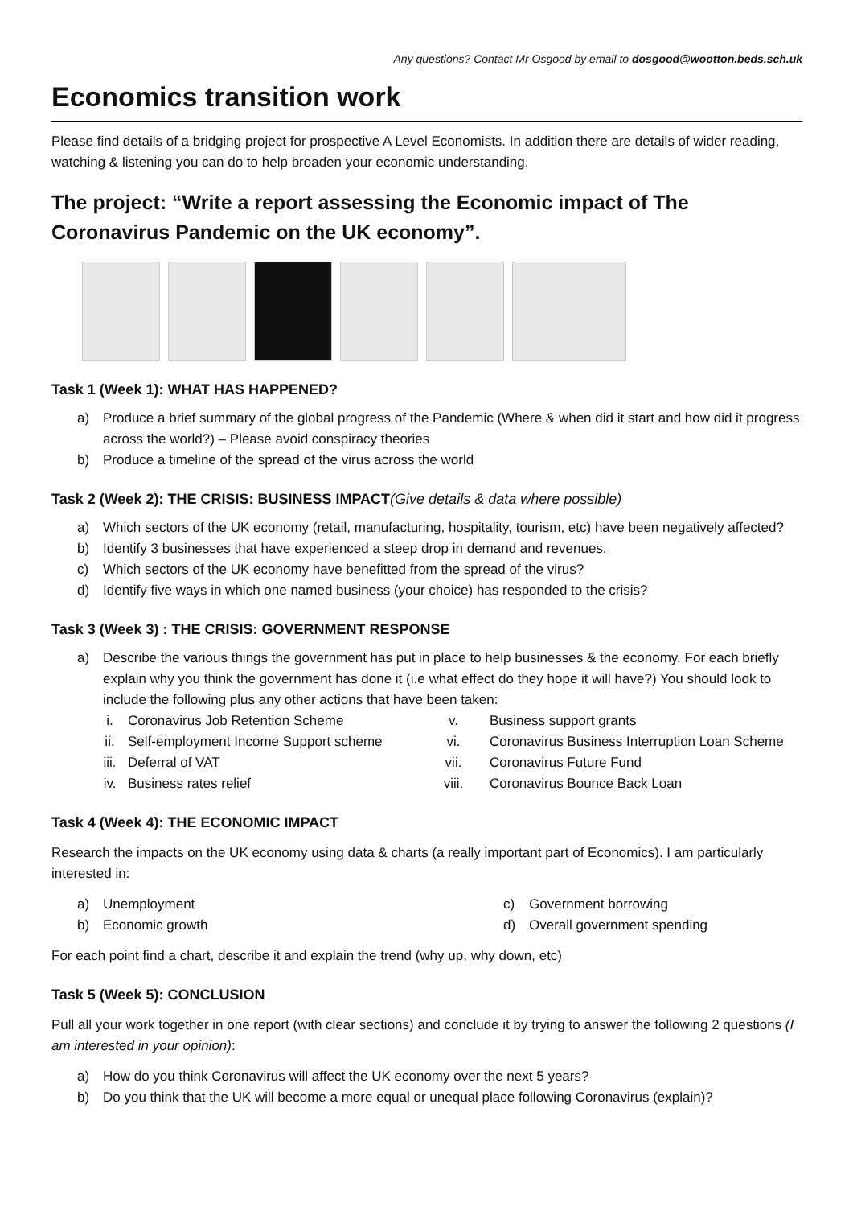Any questions? Contact Mr Osgood by email to dosgood@wootton.beds.sch.uk
Economics transition work
Please find details of a bridging project for prospective A Level Economists. In addition there are details of wider reading, watching & listening you can do to help broaden your economic understanding.
The project: “Write a report assessing the Economic impact of The Coronavirus Pandemic on the UK economy”.
Task 1 (Week 1): WHAT HAS HAPPENED?
a) Produce a brief summary of the global progress of the Pandemic (Where & when did it start and how did it progress across the world?) – Please avoid conspiracy theories
b) Produce a timeline of the spread of the virus across the world
Task 2 (Week 2): THE CRISIS: BUSINESS IMPACT(Give details & data where possible)
a) Which sectors of the UK economy (retail, manufacturing, hospitality, tourism, etc) have been negatively affected?
b) Identify 3 businesses that have experienced a steep drop in demand and revenues.
c) Which sectors of the UK economy have benefitted from the spread of the virus?
d) Identify five ways in which one named business (your choice) has responded to the crisis?
Task 3 (Week 3) : THE CRISIS: GOVERNMENT RESPONSE
a) Describe the various things the government has put in place to help businesses & the economy. For each briefly explain why you think the government has done it (i.e what effect do they hope it will have?) You should look to include the following plus any other actions that have been taken:
i. Coronavirus Job Retention Scheme v. Business support grants ii. Self-employment Income Support scheme vi. Coronavirus Business Interruption Loan Scheme iii. Deferral of VAT vii. Coronavirus Future Fund iv. Business rates relief viii. Coronavirus Bounce Back Loan
Task 4 (Week 4): THE ECONOMIC IMPACT
Research the impacts on the UK economy using data & charts (a really important part of Economics). I am particularly interested in:
a) Unemployment
b) Economic growth
c) Government borrowing
d) Overall government spending
For each point find a chart, describe it and explain the trend (why up, why down, etc)
Task 5 (Week 5): CONCLUSION
Pull all your work together in one report (with clear sections) and conclude it by trying to answer the following 2 questions (I am interested in your opinion):
a) How do you think Coronavirus will affect the UK economy over the next 5 years?
b) Do you think that the UK will become a more equal or unequal place following Coronavirus (explain)?